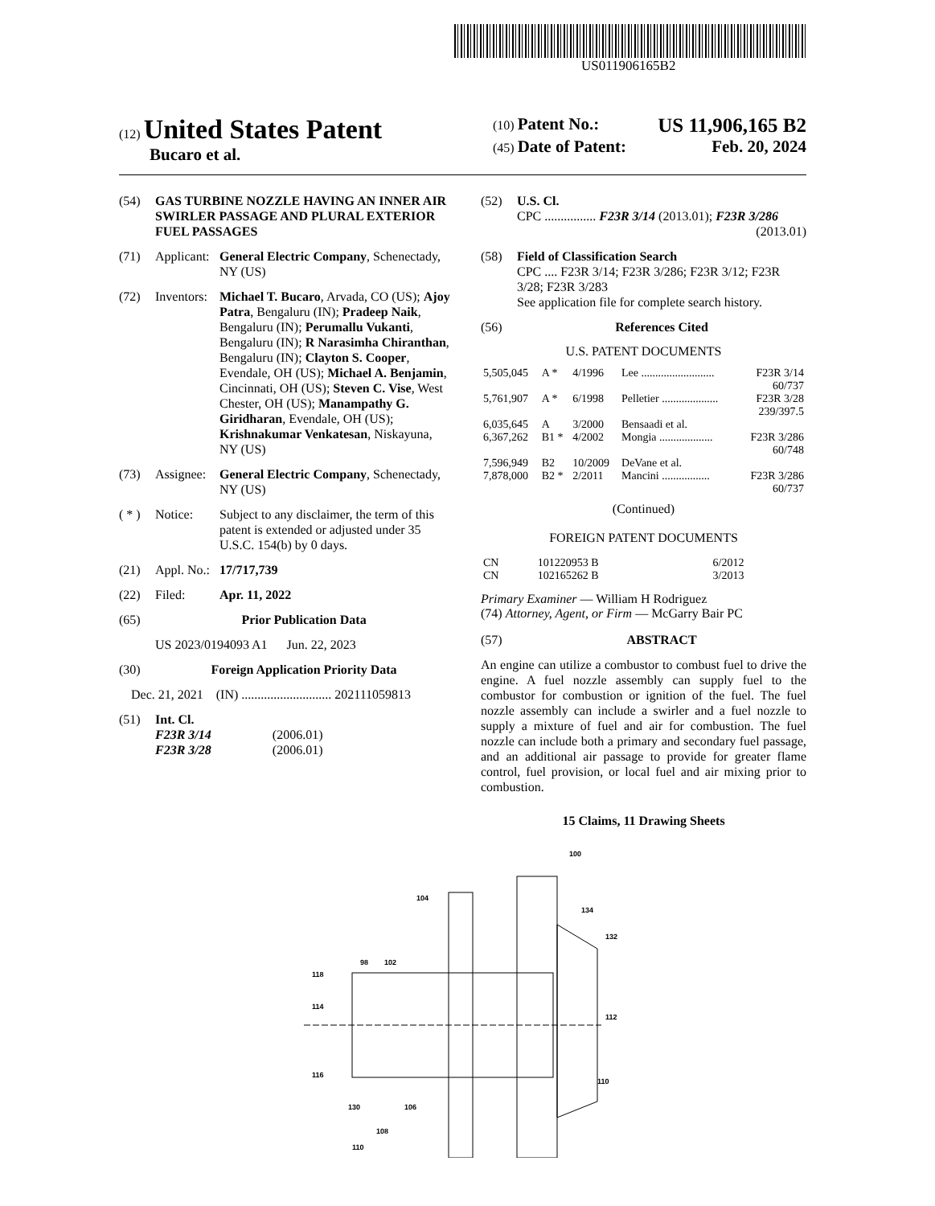US011906165B2
(12) United States Patent
Bucaro et al.
(10) Patent No.: US 11,906,165 B2
(45) Date of Patent: Feb. 20, 2024
(54) GAS TURBINE NOZZLE HAVING AN INNER AIR SWIRLER PASSAGE AND PLURAL EXTERIOR FUEL PASSAGES
(71) Applicant: General Electric Company, Schenectady, NY (US)
(72) Inventors: Michael T. Bucaro, Arvada, CO (US); Ajoy Patra, Bengaluru (IN); Pradeep Naik, Bengaluru (IN); Perumallu Vukanti, Bengaluru (IN); R Narasimha Chiranthan, Bengaluru (IN); Clayton S. Cooper, Evendale, OH (US); Michael A. Benjamin, Cincinnati, OH (US); Steven C. Vise, West Chester, OH (US); Manampathy G. Giridharan, Evendale, OH (US); Krishnakumar Venkatesan, Niskayuna, NY (US)
(73) Assignee: General Electric Company, Schenectady, NY (US)
( * ) Notice: Subject to any disclaimer, the term of this patent is extended or adjusted under 35 U.S.C. 154(b) by 0 days.
(21) Appl. No.: 17/717,739
(22) Filed: Apr. 11, 2022
(65) Prior Publication Data
US 2023/0194093 A1 Jun. 22, 2023
(30) Foreign Application Priority Data
Dec. 21, 2021 (IN) ............................ 202111059813
(51) Int. Cl.
F23R 3/14 (2006.01)
F23R 3/28 (2006.01)
(52) U.S. Cl.
CPC ................ F23R 3/14 (2013.01); F23R 3/286
(2013.01)
(58) Field of Classification Search
CPC .... F23R 3/14; F23R 3/286; F23R 3/12; F23R 3/28; F23R 3/283
See application file for complete search history.
(56) References Cited
U.S. PATENT DOCUMENTS
| 5,505,045 | A * | 4/1996 | Lee .......................... | F23R 3/14 60/737 |
| 5,761,907 | A * | 6/1998 | Pelletier .................... | F23R 3/28 239/397.5 |
| 6,035,645 | A | 3/2000 | Bensaadi et al. | |
| 6,367,262 | B1 * | 4/2002 | Mongia ................... | F23R 3/286 60/748 |
| 7,596,949 | B2 | 10/2009 | DeVane et al. | |
| 7,878,000 | B2 * | 2/2011 | Mancini ................. | F23R 3/286 60/737 |
(Continued)
FOREIGN PATENT DOCUMENTS
| CN | 101220953 B | 6/2012 |
| CN | 102165262 B | 3/2013 |
Primary Examiner — William H Rodriguez
(74) Attorney, Agent, or Firm — McGarry Bair PC
(57) ABSTRACT
An engine can utilize a combustor to combust fuel to drive the engine. A fuel nozzle assembly can supply fuel to the combustor for combustion or ignition of the fuel. The fuel nozzle assembly can include a swirler and a fuel nozzle to supply a mixture of fuel and air for combustion. The fuel nozzle can include both a primary and secondary fuel passage, and an additional air passage to provide for greater flame control, fuel provision, or local fuel and air mixing prior to combustion.
15 Claims, 11 Drawing Sheets
100
104
134
132
98
102
118
114
112
116
110
130
106
108
110